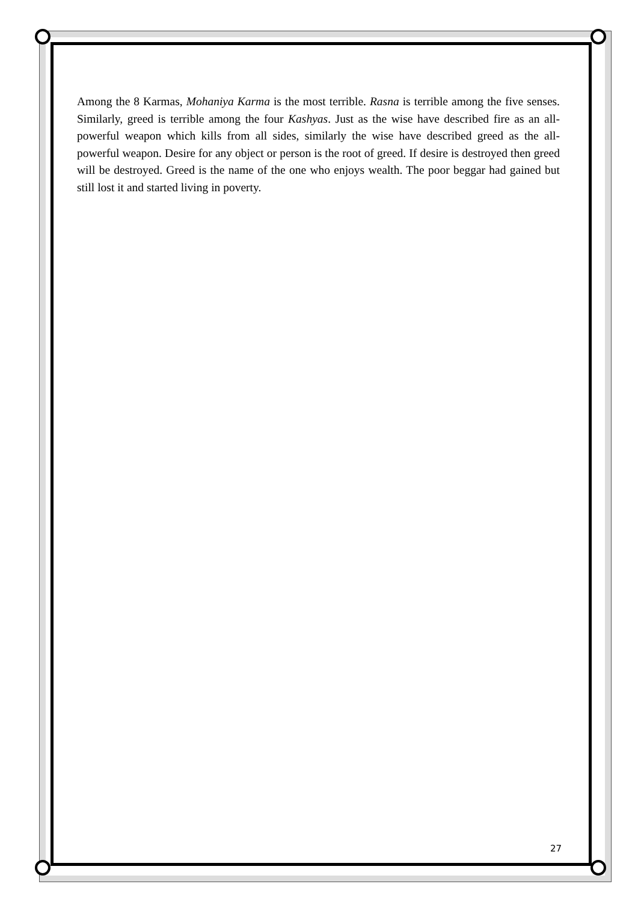Among the 8 Karmas, Mohaniya Karma is the most terrible. Rasna is terrible among the five senses. Similarly, greed is terrible among the four Kashyas. Just as the wise have described fire as an all-powerful weapon which kills from all sides, similarly the wise have described greed as the all-powerful weapon. Desire for any object or person is the root of greed. If desire is destroyed then greed will be destroyed. Greed is the name of the one who enjoys wealth. The poor beggar had gained but still lost it and started living in poverty.
27